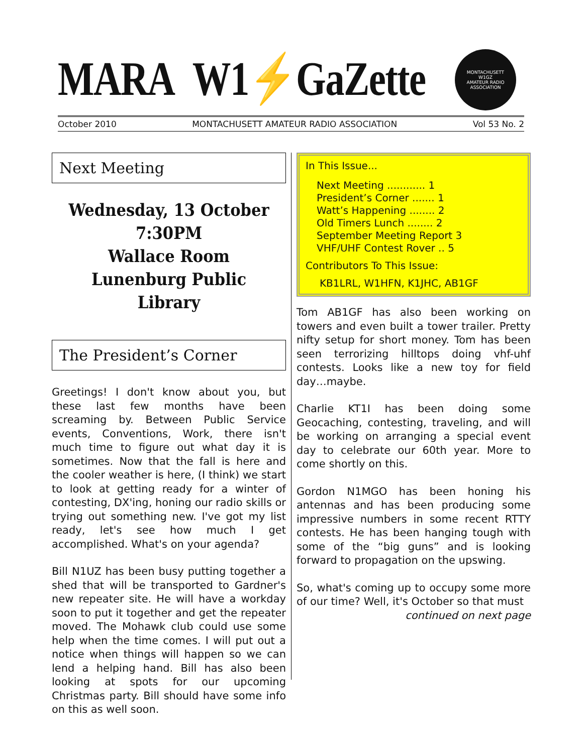MARA W1⚡GaZette
MONTACHUSETT
W1GZ
AMATEUR RADIO ASSOCIATION
October 2010 MONTACHUSETT AMATEUR RADIO ASSOCIATION Vol 53 No. 2
Next Meeting
Wednesday, 13 October
7:30PM
Wallace Room
Lunenburg Public Library
The President’s Corner
Greetings! I don't know about you, but these last few months have been screaming by. Between Public Service events, Conventions, Work, there isn't much time to figure out what day it is sometimes. Now that the fall is here and the cooler weather is here, (I think) we start to look at getting ready for a winter of contesting, DX'ing, honing our radio skills or trying out something new. I've got my list ready, let's see how much I get accomplished. What's on your agenda?
Bill N1UZ has been busy putting together a shed that will be transported to Gardner's new repeater site. He will have a workday soon to put it together and get the repeater moved. The Mohawk club could use some help when the time comes. I will put out a notice when things will happen so we can lend a helping hand. Bill has also been looking at spots for our upcoming Christmas party. Bill should have some info on this as well soon.
In This Issue...
Next Meeting ............ 1
President’s Corner ....... 1
Watt’s Happening ........ 2
Old Timers Lunch ........ 2
September Meeting Report 3
VHF/UHF Contest Rover .. 5
Contributors To This Issue:
KB1LRL, W1HFN, K1JHC, AB1GF
Tom AB1GF has also been working on towers and even built a tower trailer. Pretty nifty setup for short money. Tom has been seen terrorizing hilltops doing vhf-uhf contests. Looks like a new toy for field day…maybe.
Charlie KT1I has been doing some Geocaching, contesting, traveling, and will be working on arranging a special event day to celebrate our 60th year. More to come shortly on this.
Gordon N1MGO has been honing his antennas and has been producing some impressive numbers in some recent RTTY contests. He has been hanging tough with some of the “big guns” and is looking forward to propagation on the upswing.
So, what's coming up to occupy some more of our time? Well, it's October so that must
continued on next page